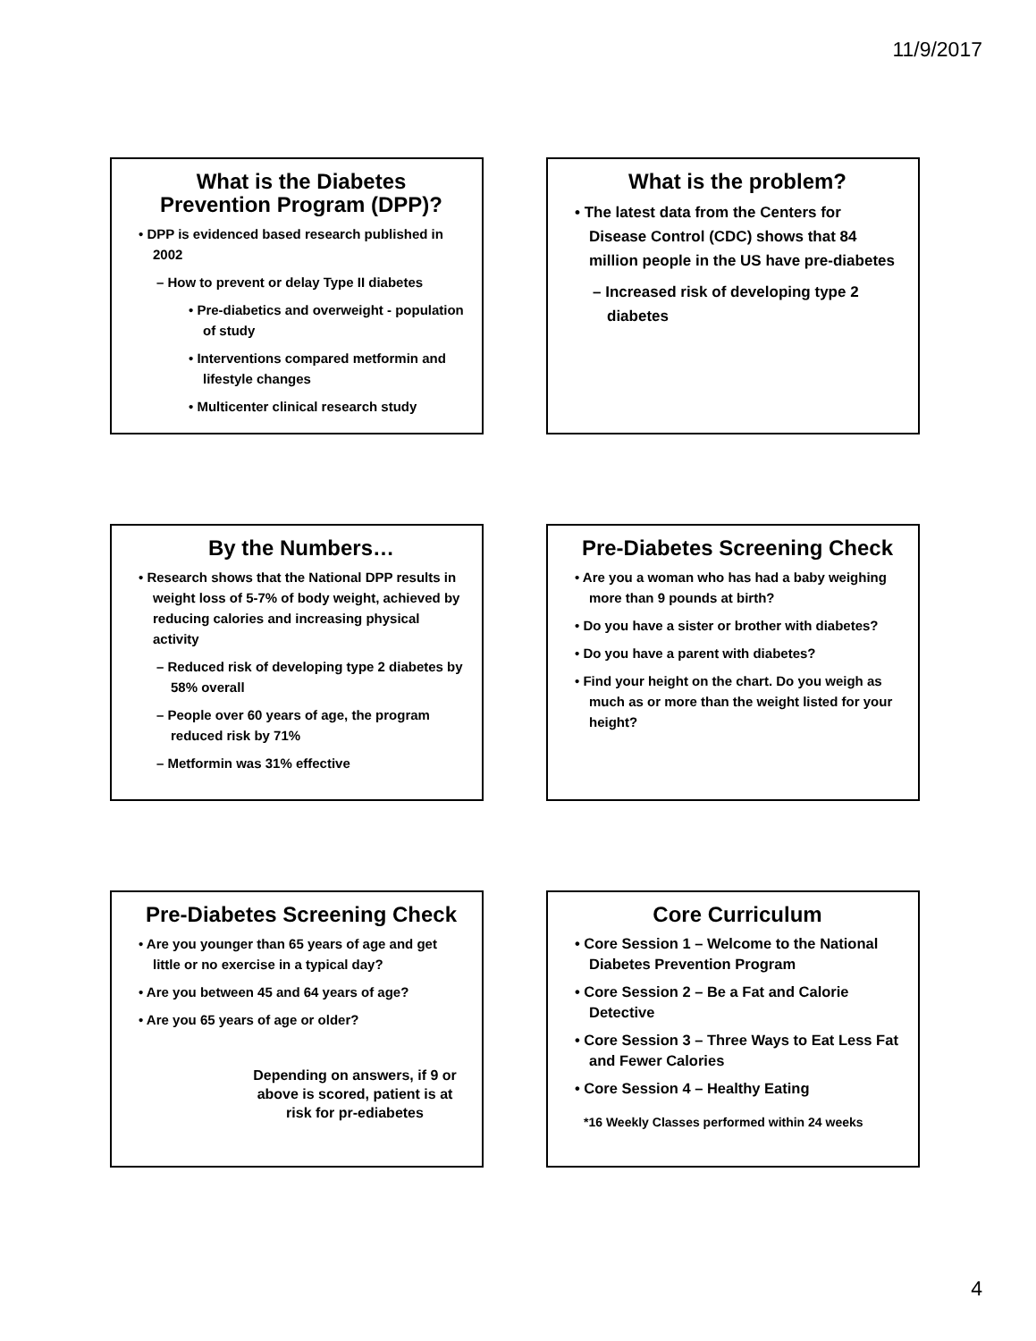11/9/2017
What is the Diabetes Prevention Program (DPP)?
• DPP is evidenced based research published in 2002
– How to prevent or delay Type II diabetes
• Pre-diabetics and overweight - population of study
• Interventions compared metformin and lifestyle changes
• Multicenter clinical research study
What is the problem?
• The latest data from the Centers for Disease Control (CDC) shows that 84 million people in the US have pre-diabetes
– Increased risk of developing type 2 diabetes
By the Numbers…
• Research shows that the National DPP results in weight loss of 5-7% of body weight, achieved by reducing calories and increasing physical activity
– Reduced risk of developing type 2 diabetes by 58% overall
– People over 60 years of age, the program reduced risk by 71%
– Metformin was 31% effective
Pre-Diabetes Screening Check
• Are you a woman who has had a baby weighing more than 9 pounds at birth?
• Do you have a sister or brother with diabetes?
• Do you have a parent with diabetes?
• Find your height on the chart. Do you weigh as much as or more than the weight listed for your height?
Pre-Diabetes Screening Check
• Are you younger than 65 years of age and get little or no exercise in a typical day?
• Are you between 45 and 64 years of age?
• Are you 65 years of age or older?
Depending on answers, if 9 or above is scored, patient is at risk for pr-ediabetes
Core Curriculum
• Core Session 1 – Welcome to the National Diabetes Prevention Program
• Core Session 2 – Be a Fat and Calorie Detective
• Core Session 3 – Three Ways to Eat Less Fat and Fewer Calories
• Core Session 4 – Healthy Eating
*16 Weekly Classes performed within 24 weeks
4